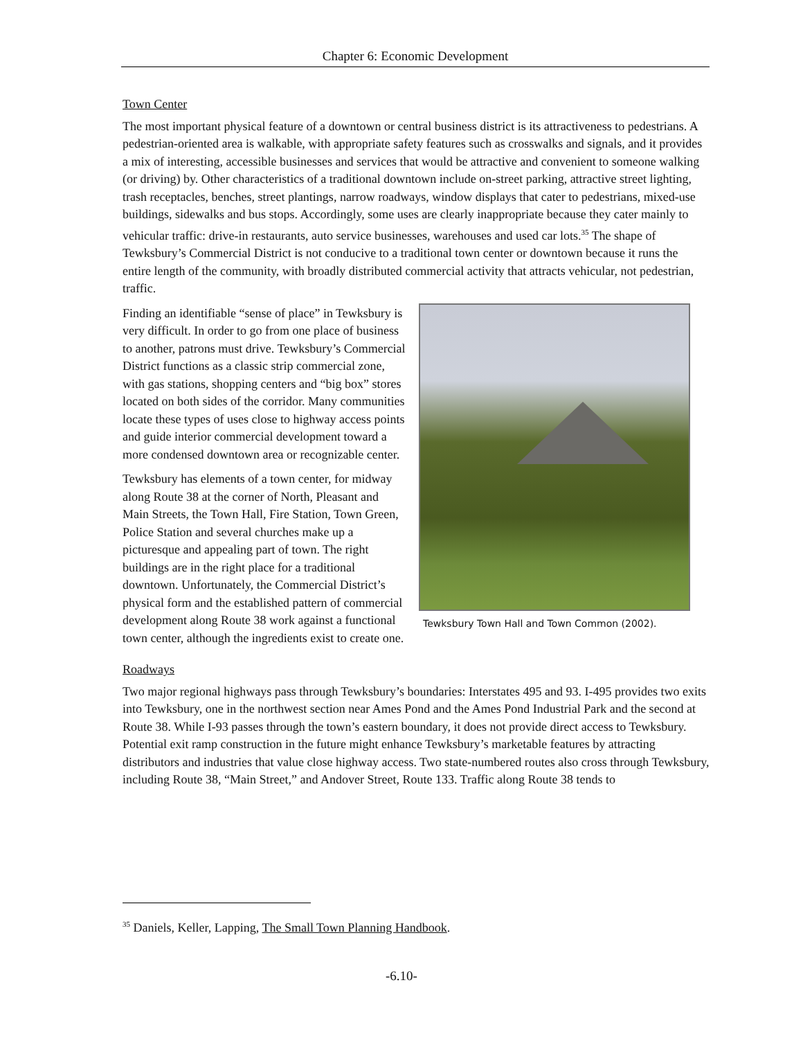Chapter 6: Economic Development
Town Center
The most important physical feature of a downtown or central business district is its attractiveness to pedestrians. A pedestrian-oriented area is walkable, with appropriate safety features such as crosswalks and signals, and it provides a mix of interesting, accessible businesses and services that would be attractive and convenient to someone walking (or driving) by. Other characteristics of a traditional downtown include on-street parking, attractive street lighting, trash receptacles, benches, street plantings, narrow roadways, window displays that cater to pedestrians, mixed-use buildings, sidewalks and bus stops. Accordingly, some uses are clearly inappropriate because they cater mainly to vehicular traffic: drive-in restaurants, auto service businesses, warehouses and used car lots.<sup>35</sup> The shape of Tewksbury’s Commercial District is not conducive to a traditional town center or downtown because it runs the entire length of the community, with broadly distributed commercial activity that attracts vehicular, not pedestrian, traffic.
Tewksbury Town Hall and Town Common (2002).
Finding an identifiable “sense of place” in Tewksbury is very difficult. In order to go from one place of business to another, patrons must drive. Tewksbury’s Commercial District functions as a classic strip commercial zone, with gas stations, shopping centers and “big box” stores located on both sides of the corridor. Many communities locate these types of uses close to highway access points and guide interior commercial development toward a more condensed downtown area or recognizable center.
Tewksbury has elements of a town center, for midway along Route 38 at the corner of North, Pleasant and Main Streets, the Town Hall, Fire Station, Town Green, Police Station and several churches make up a picturesque and appealing part of town. The right buildings are in the right place for a traditional downtown. Unfortunately, the Commercial District’s physical form and the established pattern of commercial development along Route 38 work against a functional town center, although the ingredients exist to create one.
Roadways
Two major regional highways pass through Tewksbury’s boundaries: Interstates 495 and 93. I-495 provides two exits into Tewksbury, one in the northwest section near Ames Pond and the Ames Pond Industrial Park and the second at Route 38. While I-93 passes through the town’s eastern boundary, it does not provide direct access to Tewksbury. Potential exit ramp construction in the future might enhance Tewksbury’s marketable features by attracting distributors and industries that value close highway access. Two state-numbered routes also cross through Tewksbury, including Route 38, “Main Street,” and Andover Street, Route 133. Traffic along Route 38 tends to
<sup>35</sup> Daniels, Keller, Lapping, The Small Town Planning Handbook.
-6.10-